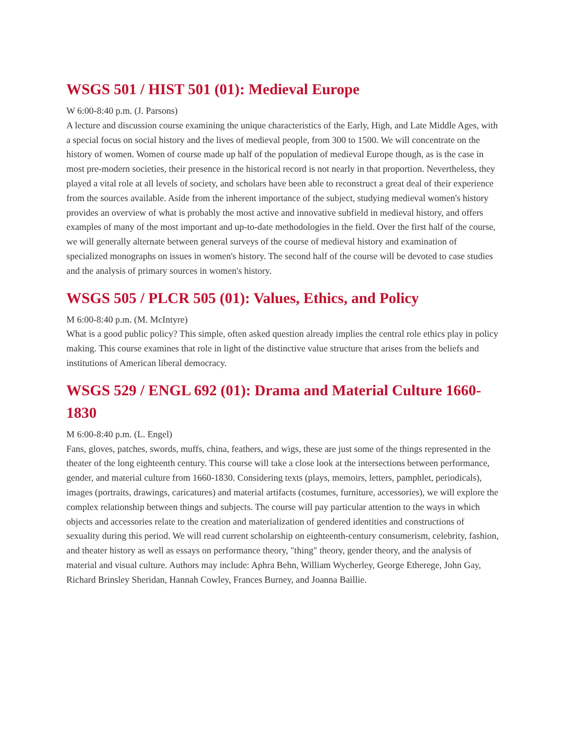WSGS 501 / HIST 501 (01): Medieval Europe
W 6:00-8:40 p.m. (J. Parsons)
A lecture and discussion course examining the unique characteristics of the Early, High, and Late Middle Ages, with a special focus on social history and the lives of medieval people, from 300 to 1500. We will concentrate on the history of women. Women of course made up half of the population of medieval Europe though, as is the case in most pre-modern societies, their presence in the historical record is not nearly in that proportion. Nevertheless, they played a vital role at all levels of society, and scholars have been able to reconstruct a great deal of their experience from the sources available. Aside from the inherent importance of the subject, studying medieval women's history provides an overview of what is probably the most active and innovative subfield in medieval history, and offers examples of many of the most important and up-to-date methodologies in the field. Over the first half of the course, we will generally alternate between general surveys of the course of medieval history and examination of specialized monographs on issues in women's history. The second half of the course will be devoted to case studies and the analysis of primary sources in women's history.
WSGS 505 / PLCR 505 (01): Values, Ethics, and Policy
M 6:00-8:40 p.m. (M. McIntyre)
What is a good public policy? This simple, often asked question already implies the central role ethics play in policy making. This course examines that role in light of the distinctive value structure that arises from the beliefs and institutions of American liberal democracy.
WSGS 529 / ENGL 692 (01): Drama and Material Culture 1660-1830
M 6:00-8:40 p.m. (L. Engel)
Fans, gloves, patches, swords, muffs, china, feathers, and wigs, these are just some of the things represented in the theater of the long eighteenth century. This course will take a close look at the intersections between performance, gender, and material culture from 1660-1830. Considering texts (plays, memoirs, letters, pamphlet, periodicals), images (portraits, drawings, caricatures) and material artifacts (costumes, furniture, accessories), we will explore the complex relationship between things and subjects. The course will pay particular attention to the ways in which objects and accessories relate to the creation and materialization of gendered identities and constructions of sexuality during this period. We will read current scholarship on eighteenth-century consumerism, celebrity, fashion, and theater history as well as essays on performance theory, "thing" theory, gender theory, and the analysis of material and visual culture. Authors may include: Aphra Behn, William Wycherley, George Etherege, John Gay, Richard Brinsley Sheridan, Hannah Cowley, Frances Burney, and Joanna Baillie.